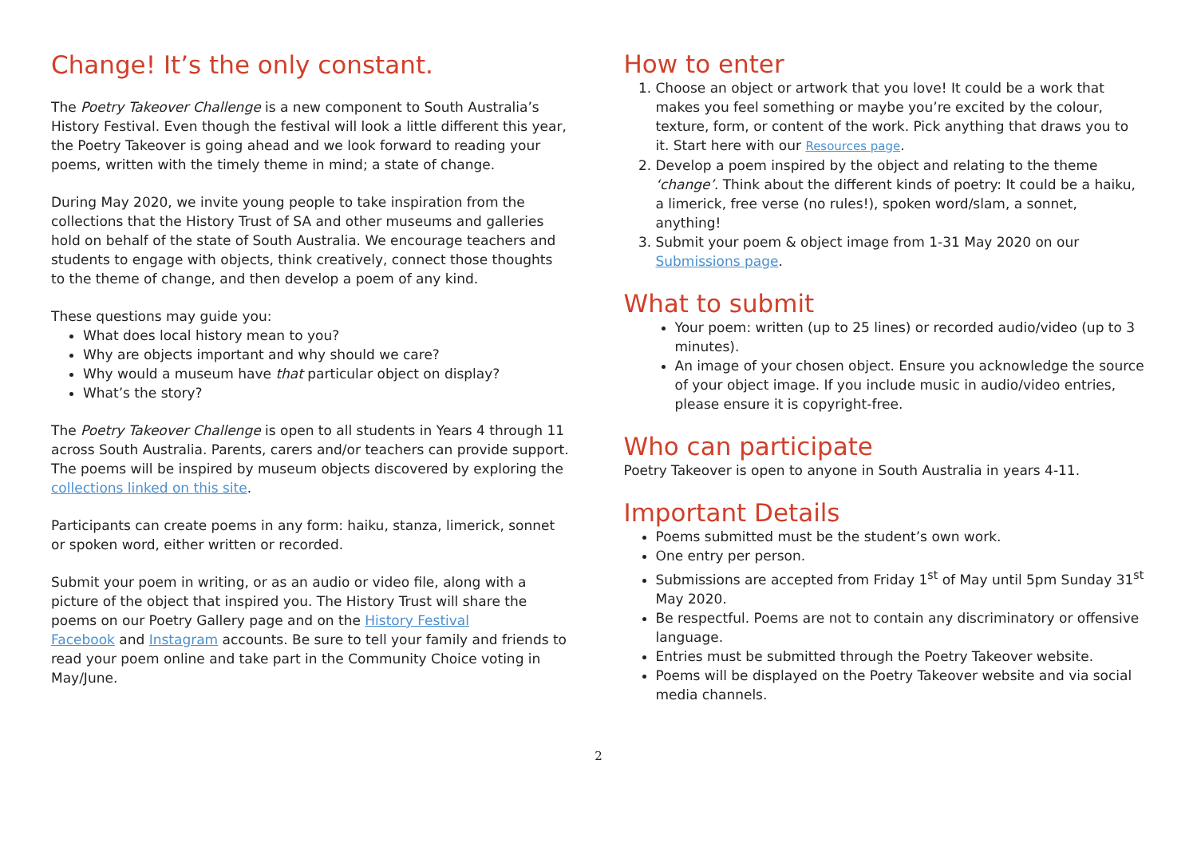Change! It’s the only constant.
The Poetry Takeover Challenge is a new component to South Australia’s History Festival. Even though the festival will look a little different this year, the Poetry Takeover is going ahead and we look forward to reading your poems, written with the timely theme in mind; a state of change.
During May 2020, we invite young people to take inspiration from the collections that the History Trust of SA and other museums and galleries hold on behalf of the state of South Australia. We encourage teachers and students to engage with objects, think creatively, connect those thoughts to the theme of change, and then develop a poem of any kind.
These questions may guide you:
What does local history mean to you?
Why are objects important and why should we care?
Why would a museum have that particular object on display?
What’s the story?
The Poetry Takeover Challenge is open to all students in Years 4 through 11 across South Australia. Parents, carers and/or teachers can provide support. The poems will be inspired by museum objects discovered by exploring the collections linked on this site.
Participants can create poems in any form: haiku, stanza, limerick, sonnet or spoken word, either written or recorded.
Submit your poem in writing, or as an audio or video file, along with a picture of the object that inspired you. The History Trust will share the poems on our Poetry Gallery page and on the History Festival
Facebook and Instagram accounts. Be sure to tell your family and friends to read your poem online and take part in the Community Choice voting in May/June.
How to enter
1. Choose an object or artwork that you love! It could be a work that makes you feel something or maybe you’re excited by the colour, texture, form, or content of the work. Pick anything that draws you to it. Start here with our Resources page.
2. Develop a poem inspired by the object and relating to the theme ‘change’. Think about the different kinds of poetry: It could be a haiku, a limerick, free verse (no rules!), spoken word/slam, a sonnet, anything!
3. Submit your poem & object image from 1-31 May 2020 on our Submissions page.
What to submit
Your poem: written (up to 25 lines) or recorded audio/video (up to 3 minutes).
An image of your chosen object. Ensure you acknowledge the source of your object image. If you include music in audio/video entries, please ensure it is copyright-free.
Who can participate
Poetry Takeover is open to anyone in South Australia in years 4-11.
Important Details
Poems submitted must be the student’s own work.
One entry per person.
Submissions are accepted from Friday 1<sup>st</sup> of May until 5pm Sunday 31<sup>st</sup> May 2020.
Be respectful. Poems are not to contain any discriminatory or offensive language.
Entries must be submitted through the Poetry Takeover website.
Poems will be displayed on the Poetry Takeover website and via social media channels.
2